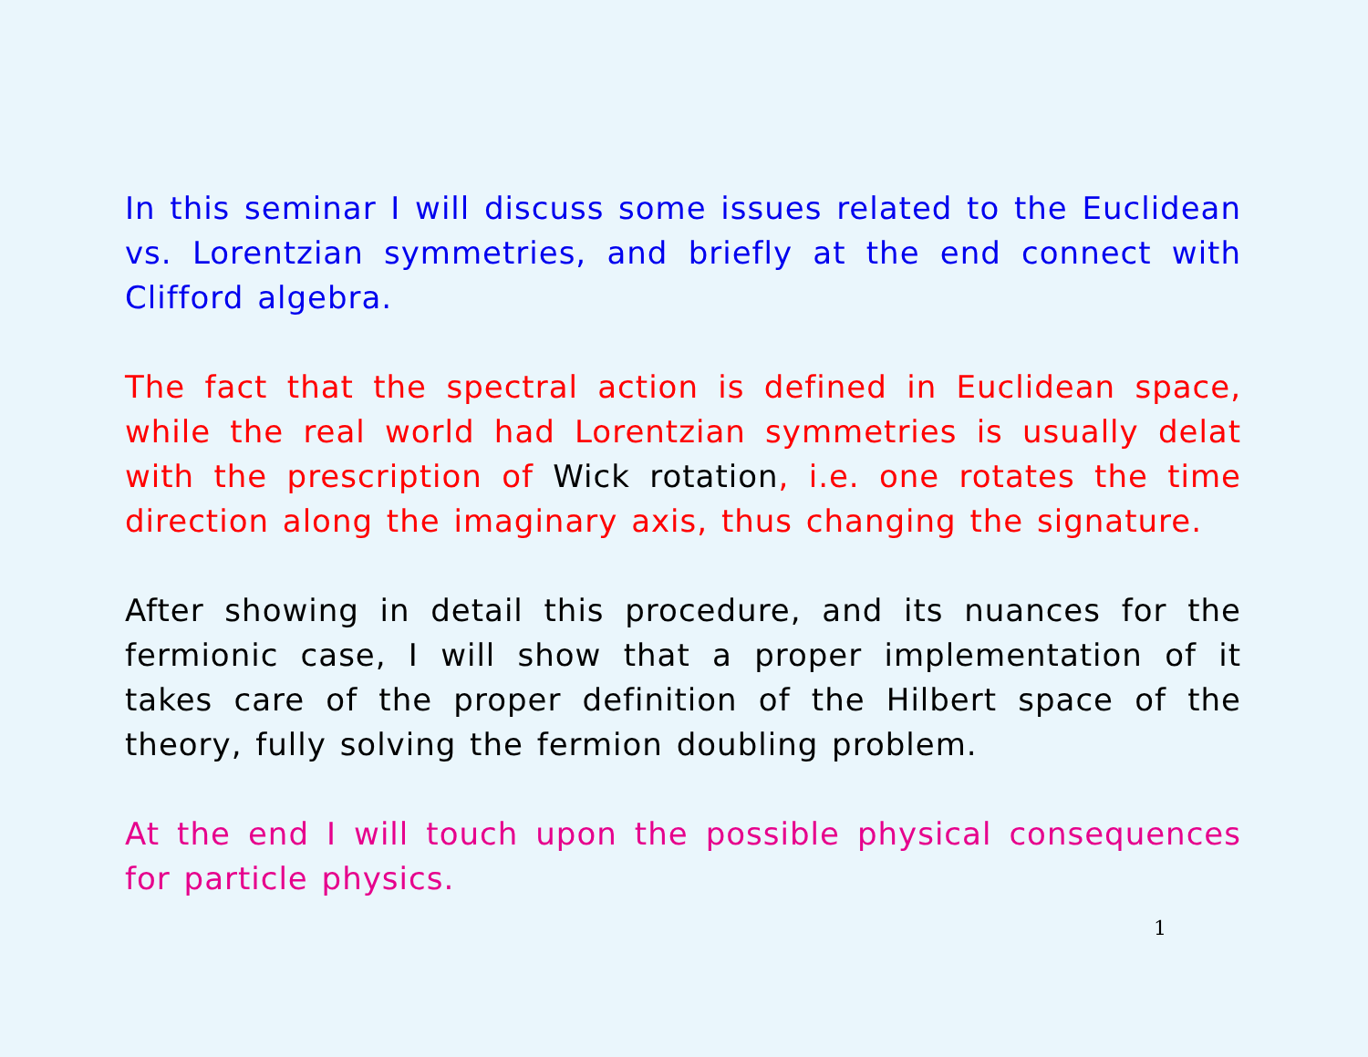In this seminar I will discuss some issues related to the Euclidean vs. Lorentzian symmetries, and briefly at the end connect with Clifford algebra.
The fact that the spectral action is defined in Euclidean space, while the real world had Lorentzian symmetries is usually delat with the prescription of Wick rotation, i.e. one rotates the time direction along the imaginary axis, thus changing the signature.
After showing in detail this procedure, and its nuances for the fermionic case, I will show that a proper implementation of it takes care of the proper definition of the Hilbert space of the theory, fully solving the fermion doubling problem.
At the end I will touch upon the possible physical consequences for particle physics.
1